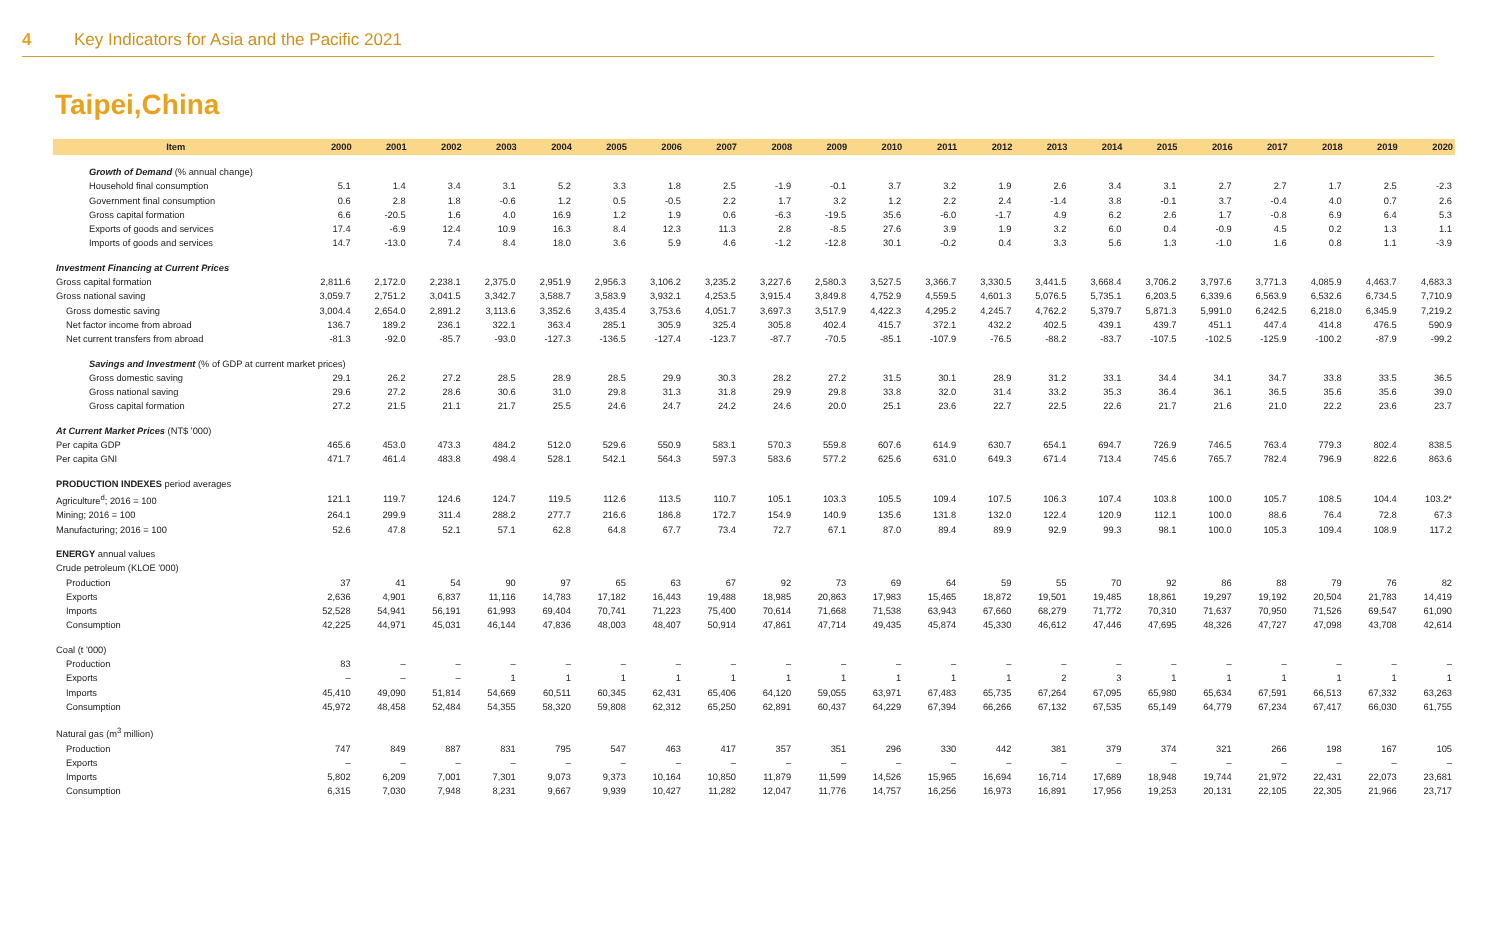4 Key Indicators for Asia and the Pacific 2021
Taipei,China
| Item | 2000 | 2001 | 2002 | 2003 | 2004 | 2005 | 2006 | 2007 | 2008 | 2009 | 2010 | 2011 | 2012 | 2013 | 2014 | 2015 | 2016 | 2017 | 2018 | 2019 | 2020 |
| --- | --- | --- | --- | --- | --- | --- | --- | --- | --- | --- | --- | --- | --- | --- | --- | --- | --- | --- | --- | --- | --- |
| Growth of Demand (% annual change) | | | | | | | | | | | | | | | | | | | | | |
| Household final consumption | 5.1 | 1.4 | 3.4 | 3.1 | 5.2 | 3.3 | 1.8 | 2.5 | -1.9 | -0.1 | 3.7 | 3.2 | 1.9 | 2.6 | 3.4 | 3.1 | 2.7 | 2.7 | 1.7 | 2.5 | -2.3 |
| Government final consumption | 0.6 | 2.8 | 1.8 | -0.6 | 1.2 | 0.5 | -0.5 | 2.2 | 1.7 | 3.2 | 1.2 | 2.2 | 2.4 | -1.4 | 3.8 | -0.1 | 3.7 | -0.4 | 4.0 | 0.7 | 2.6 |
| Gross capital formation | 6.6 | -20.5 | 1.6 | 4.0 | 16.9 | 1.2 | 1.9 | 0.6 | -6.3 | -19.5 | 35.6 | -6.0 | -1.7 | 4.9 | 6.2 | 2.6 | 1.7 | -0.8 | 6.9 | 6.4 | 5.3 |
| Exports of goods and services | 17.4 | -6.9 | 12.4 | 10.9 | 16.3 | 8.4 | 12.3 | 11.3 | 2.8 | -8.5 | 27.6 | 3.9 | 1.9 | 3.2 | 6.0 | 0.4 | -0.9 | 4.5 | 0.2 | 1.3 | 1.1 |
| Imports of goods and services | 14.7 | -13.0 | 7.4 | 8.4 | 18.0 | 3.6 | 5.9 | 4.6 | -1.2 | -12.8 | 30.1 | -0.2 | 0.4 | 3.3 | 5.6 | 1.3 | -1.0 | 1.6 | 0.8 | 1.1 | -3.9 |
| Investment Financing at Current Prices | | | | | | | | | | | | | | | | | | | | | |
| Gross capital formation | 2,811.6 | 2,172.0 | 2,238.1 | 2,375.0 | 2,951.9 | 2,956.3 | 3,106.2 | 3,235.2 | 3,227.6 | 2,580.3 | 3,527.5 | 3,366.7 | 3,330.5 | 3,441.5 | 3,668.4 | 3,706.2 | 3,797.6 | 3,771.3 | 4,085.9 | 4,463.7 | 4,683.3 |
| Gross national saving | 3,059.7 | 2,751.2 | 3,041.5 | 3,342.7 | 3,588.7 | 3,583.9 | 3,932.1 | 4,253.5 | 3,915.4 | 3,849.8 | 4,752.9 | 4,559.5 | 4,601.3 | 5,076.5 | 5,735.1 | 6,203.5 | 6,339.6 | 6,563.9 | 6,532.6 | 6,734.5 | 7,710.9 |
| Gross domestic saving | 3,004.4 | 2,654.0 | 2,891.2 | 3,113.6 | 3,352.6 | 3,435.4 | 3,753.6 | 4,051.7 | 3,697.3 | 3,517.9 | 4,422.3 | 4,295.2 | 4,245.7 | 4,762.2 | 5,379.7 | 5,871.3 | 5,991.0 | 6,242.5 | 6,218.0 | 6,345.9 | 7,219.2 |
| Net factor income from abroad | 136.7 | 189.2 | 236.1 | 322.1 | 363.4 | 285.1 | 305.9 | 325.4 | 305.8 | 402.4 | 415.7 | 372.1 | 432.2 | 402.5 | 439.1 | 439.7 | 451.1 | 447.4 | 414.8 | 476.5 | 590.9 |
| Net current transfers from abroad | -81.3 | -92.0 | -85.7 | -93.0 | -127.3 | -136.5 | -127.4 | -123.7 | -87.7 | -70.5 | -85.1 | -107.9 | -76.5 | -88.2 | -83.7 | -107.5 | -102.5 | -125.9 | -100.2 | -87.9 | -99.2 |
| Savings and Investment (% of GDP at current market prices) | | | | | | | | | | | | | | | | | | | | | |
| Gross domestic saving | 29.1 | 26.2 | 27.2 | 28.5 | 28.9 | 28.5 | 29.9 | 30.3 | 28.2 | 27.2 | 31.5 | 30.1 | 28.9 | 31.2 | 33.1 | 34.4 | 34.1 | 34.7 | 33.8 | 33.5 | 36.5 |
| Gross national saving | 29.6 | 27.2 | 28.6 | 30.6 | 31.0 | 29.8 | 31.3 | 31.8 | 29.9 | 29.8 | 33.8 | 32.0 | 31.4 | 33.2 | 35.3 | 36.4 | 36.1 | 36.5 | 35.6 | 35.6 | 39.0 |
| Gross capital formation | 27.2 | 21.5 | 21.1 | 21.7 | 25.5 | 24.6 | 24.7 | 24.2 | 24.6 | 20.0 | 25.1 | 23.6 | 22.7 | 22.5 | 22.6 | 21.7 | 21.6 | 21.0 | 22.2 | 23.6 | 23.7 |
| At Current Market Prices (NT$ '000) | | | | | | | | | | | | | | | | | | | | | |
| Per capita GDP | 465.6 | 453.0 | 473.3 | 484.2 | 512.0 | 529.6 | 550.9 | 583.1 | 570.3 | 559.8 | 607.6 | 614.9 | 630.7 | 654.1 | 694.7 | 726.9 | 746.5 | 763.4 | 779.3 | 802.4 | 838.5 |
| Per capita GNI | 471.7 | 461.4 | 483.8 | 498.4 | 528.1 | 542.1 | 564.3 | 597.3 | 583.6 | 577.2 | 625.6 | 631.0 | 649.3 | 671.4 | 713.4 | 745.6 | 765.7 | 782.4 | 796.9 | 822.6 | 863.6 |
| PRODUCTION INDEXES period averages | | | | | | | | | | | | | | | | | | | | | |
| Agriculture<sup>d</sup>; 2016 = 100 | 121.1 | 119.7 | 124.6 | 124.7 | 119.5 | 112.6 | 113.5 | 110.7 | 105.1 | 103.3 | 105.5 | 109.4 | 107.5 | 106.3 | 107.4 | 103.8 | 100.0 | 105.7 | 108.5 | 104.4 | 103.2* |
| Mining; 2016 = 100 | 264.1 | 299.9 | 311.4 | 288.2 | 277.7 | 216.6 | 186.8 | 172.7 | 154.9 | 140.9 | 135.6 | 131.8 | 132.0 | 122.4 | 120.9 | 112.1 | 100.0 | 88.6 | 76.4 | 72.8 | 67.3 |
| Manufacturing; 2016 = 100 | 52.6 | 47.8 | 52.1 | 57.1 | 62.8 | 64.8 | 67.7 | 73.4 | 72.7 | 67.1 | 87.0 | 89.4 | 89.9 | 92.9 | 99.3 | 98.1 | 100.0 | 105.3 | 109.4 | 108.9 | 117.2 |
| ENERGY annual values | | | | | | | | | | | | | | | | | | | | | |
| Crude petroleum (KLOE '000) | | | | | | | | | | | | | | | | | | | | | |
| Production | 37 | 41 | 54 | 90 | 97 | 65 | 63 | 67 | 92 | 73 | 69 | 64 | 59 | 55 | 70 | 92 | 86 | 88 | 79 | 76 | 82 |
| Exports | 2,636 | 4,901 | 6,837 | 11,116 | 14,783 | 17,182 | 16,443 | 19,488 | 18,985 | 20,863 | 17,983 | 15,465 | 18,872 | 19,501 | 19,485 | 18,861 | 19,297 | 19,192 | 20,504 | 21,783 | 14,419 |
| Imports | 52,528 | 54,941 | 56,191 | 61,993 | 69,404 | 70,741 | 71,223 | 75,400 | 70,614 | 71,668 | 71,538 | 63,943 | 67,660 | 68,279 | 71,772 | 70,310 | 71,637 | 70,950 | 71,526 | 69,547 | 61,090 |
| Consumption | 42,225 | 44,971 | 45,031 | 46,144 | 47,836 | 48,003 | 48,407 | 50,914 | 47,861 | 47,714 | 49,435 | 45,874 | 45,330 | 46,612 | 47,446 | 47,695 | 48,326 | 47,727 | 47,098 | 43,708 | 42,614 |
| Coal (t '000) | | | | | | | | | | | | | | | | | | | | | |
| Production | 83 | – | – | – | – | – | – | – | – | – | – | – | – | – | – | – | – | – | – | – | – |
| Exports | – | – | – | 1 | 1 | 1 | 1 | 1 | 1 | 1 | 1 | 1 | 1 | 2 | 3 | 1 | 1 | 1 | 1 | 1 | 1 |
| Imports | 45,410 | 49,090 | 51,814 | 54,669 | 60,511 | 60,345 | 62,431 | 65,406 | 64,120 | 59,055 | 63,971 | 67,483 | 65,735 | 67,264 | 67,095 | 65,980 | 65,634 | 67,591 | 66,513 | 67,332 | 63,263 |
| Consumption | 45,972 | 48,458 | 52,484 | 54,355 | 58,320 | 59,808 | 62,312 | 65,250 | 62,891 | 60,437 | 64,229 | 67,394 | 66,266 | 67,132 | 67,535 | 65,149 | 64,779 | 67,234 | 67,417 | 66,030 | 61,755 |
| Natural gas (m<sup>3</sup> million) | | | | | | | | | | | | | | | | | | | | | |
| Production | 747 | 849 | 887 | 831 | 795 | 547 | 463 | 417 | 357 | 351 | 296 | 330 | 442 | 381 | 379 | 374 | 321 | 266 | 198 | 167 | 105 |
| Exports | – | – | – | – | – | – | – | – | – | – | – | – | – | – | – | – | – | – | – | – | – |
| Imports | 5,802 | 6,209 | 7,001 | 7,301 | 9,073 | 9,373 | 10,164 | 10,850 | 11,879 | 11,599 | 14,526 | 15,965 | 16,694 | 16,714 | 17,689 | 18,948 | 19,744 | 21,972 | 22,431 | 22,073 | 23,681 |
| Consumption | 6,315 | 7,030 | 7,948 | 8,231 | 9,667 | 9,939 | 10,427 | 11,282 | 12,047 | 11,776 | 14,757 | 16,256 | 16,973 | 16,891 | 17,956 | 19,253 | 20,131 | 22,105 | 22,305 | 21,966 | 23,717 |